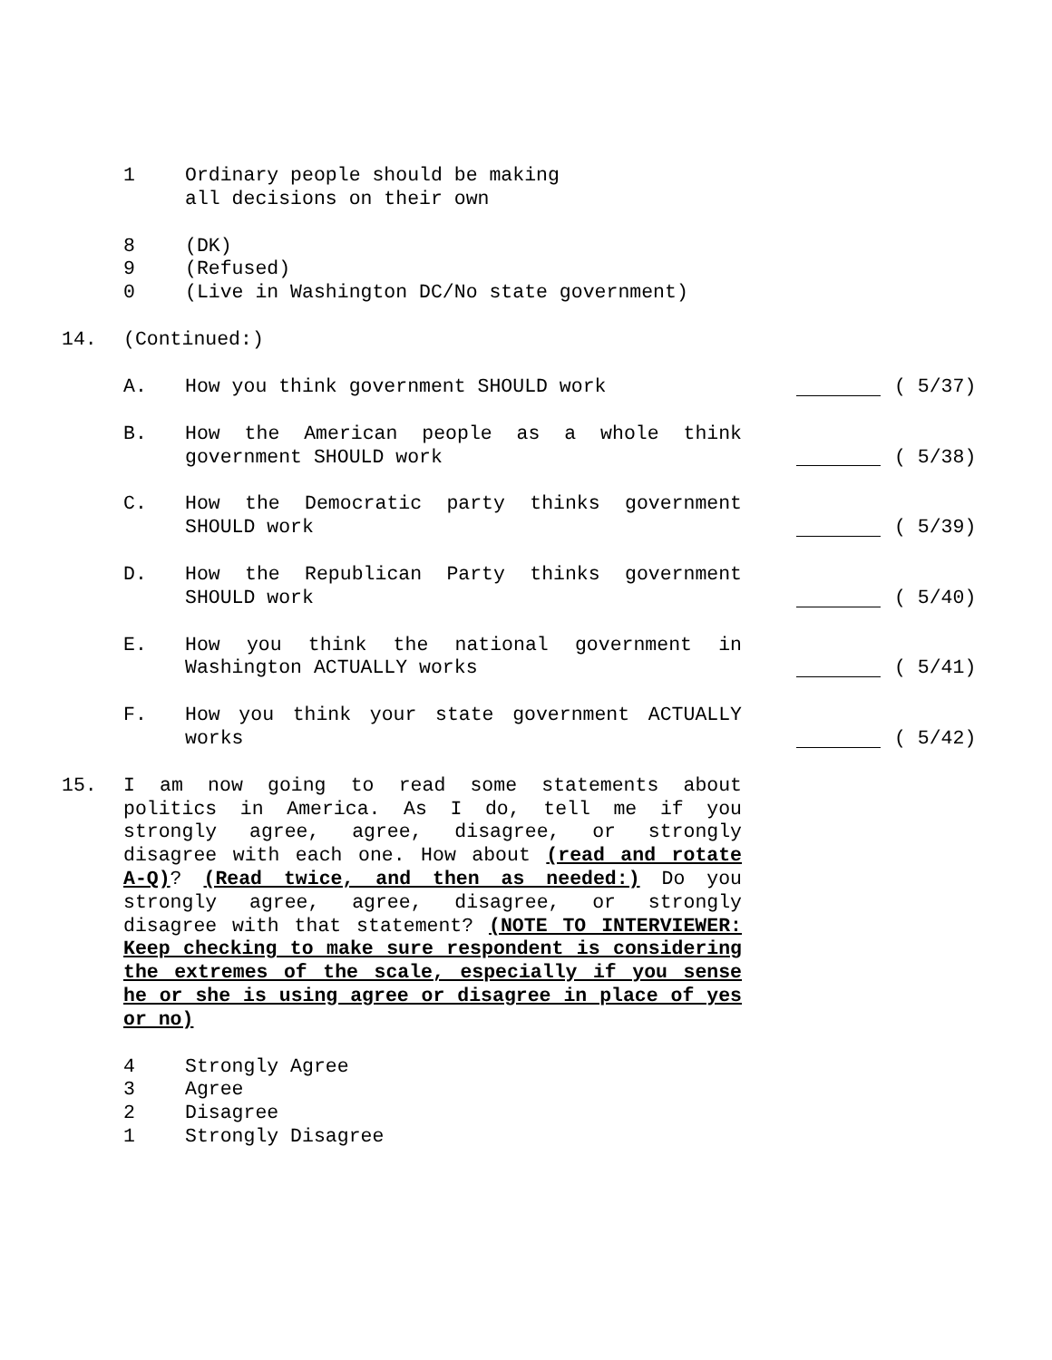1 Ordinary people should be making
all decisions on their own
8 (DK)
9 (Refused)
0 (Live in Washington DC/No state government)
14. (Continued:)
A. How you think government SHOULD work ( 5/37)
B. How the American people as a whole think government SHOULD work
( 5/38)
C. How the Democratic party thinks government SHOULD work
( 5/39)
D. How the Republican Party thinks government SHOULD work
( 5/40)
E. How you think the national government in Washington ACTUALLY works
( 5/41)
F. How you think your state government ACTUALLY works
( 5/42)
15. I am now going to read some statements about politics in America. As I do, tell me if you strongly agree, agree, disagree, or strongly disagree with each one. How about (read and rotate A-Q)? (Read twice, and then as needed:) Do you strongly agree, agree, disagree, or strongly disagree with that statement? (NOTE TO INTERVIEWER: Keep checking to make sure respondent is considering the extremes of the scale, especially if you sense he or she is using agree or disagree in place of yes or no)
4 Strongly Agree
3 Agree
2 Disagree
1 Strongly Disagree